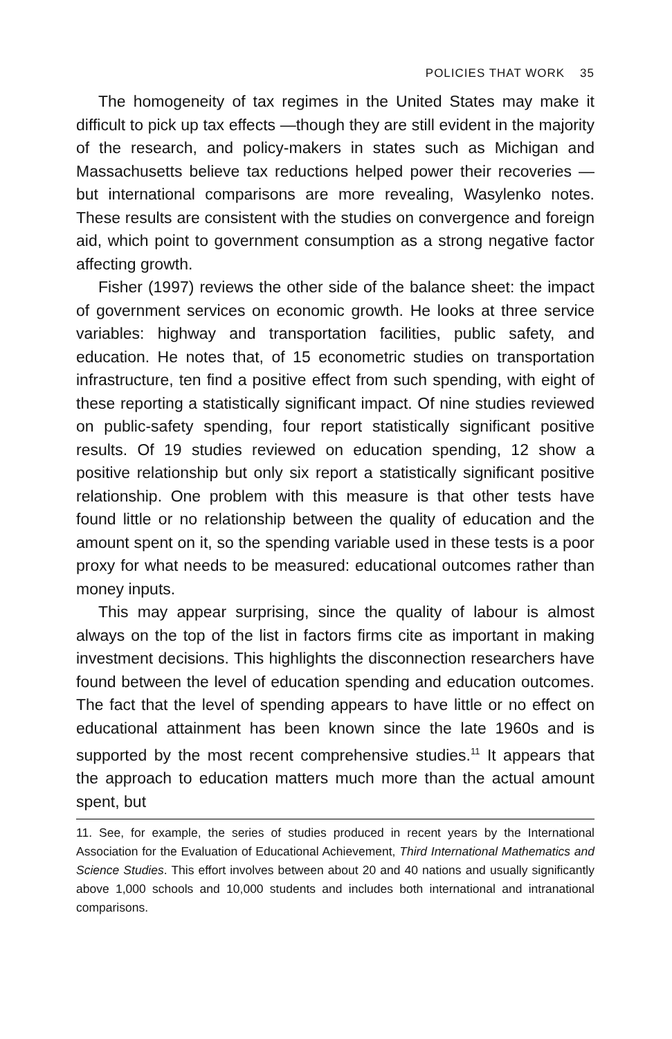POLICIES THAT WORK 35
The homogeneity of tax regimes in the United States may make it difficult to pick up tax effects —though they are still evident in the majority of the research, and policy-makers in states such as Michigan and Massachusetts believe tax reductions helped power their recoveries —but international comparisons are more revealing, Wasylenko notes. These results are consistent with the studies on convergence and foreign aid, which point to government consumption as a strong negative factor affecting growth.
Fisher (1997) reviews the other side of the balance sheet: the impact of government services on economic growth. He looks at three service variables: highway and transportation facilities, public safety, and education. He notes that, of 15 econometric studies on transportation infrastructure, ten find a positive effect from such spending, with eight of these reporting a statistically significant impact. Of nine studies reviewed on public-safety spending, four report statistically significant positive results. Of 19 studies reviewed on education spending, 12 show a positive relationship but only six report a statistically significant positive relationship. One problem with this measure is that other tests have found little or no relationship between the quality of education and the amount spent on it, so the spending variable used in these tests is a poor proxy for what needs to be measured: educational outcomes rather than money inputs.
This may appear surprising, since the quality of labour is almost always on the top of the list in factors firms cite as important in making investment decisions. This highlights the disconnection researchers have found between the level of education spending and education outcomes. The fact that the level of spending appears to have little or no effect on educational attainment has been known since the late 1960s and is supported by the most recent comprehensive studies.<sup>11</sup> It appears that the approach to education matters much more than the actual amount spent, but
11. See, for example, the series of studies produced in recent years by the International Association for the Evaluation of Educational Achievement, Third International Mathematics and Science Studies. This effort involves between about 20 and 40 nations and usually significantly above 1,000 schools and 10,000 students and includes both international and intranational comparisons.